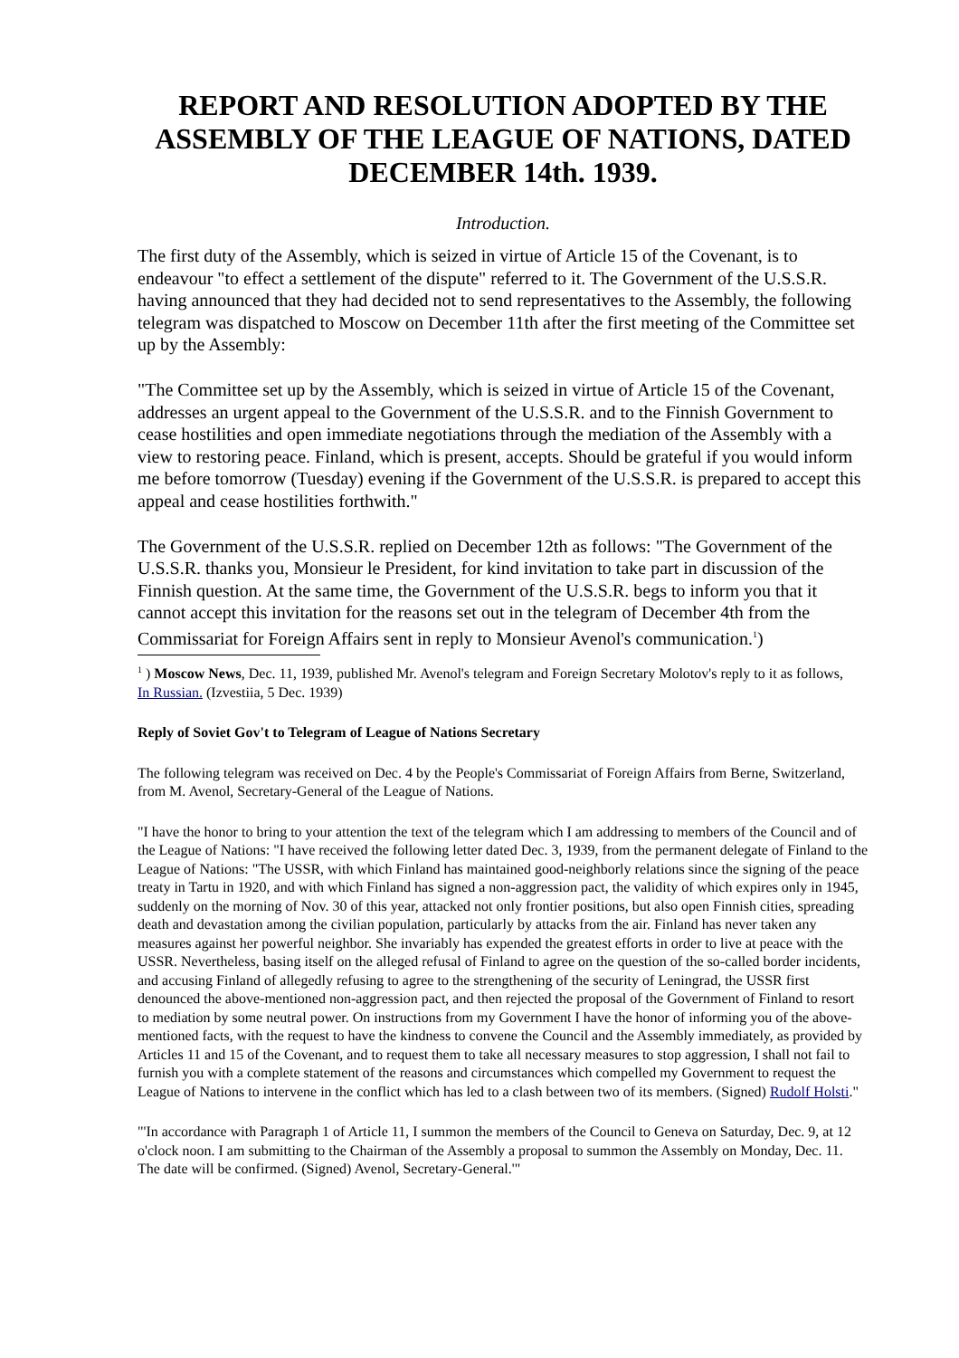REPORT AND RESOLUTION ADOPTED BY THE ASSEMBLY OF THE LEAGUE OF NATIONS, DATED DECEMBER 14th. 1939.
Introduction.
The first duty of the Assembly, which is seized in virtue of Article 15 of the Covenant, is to endeavour "to effect a settlement of the dispute" referred to it. The Government of the U.S.S.R. having announced that they had decided not to send representatives to the Assembly, the following telegram was dispatched to Moscow on December 11th after the first meeting of the Committee set up by the Assembly:
"The Committee set up by the Assembly, which is seized in virtue of Article 15 of the Covenant, addresses an urgent appeal to the Government of the U.S.S.R. and to the Finnish Government to cease hostilities and open immediate negotiations through the mediation of the Assembly with a view to restoring peace. Finland, which is present, accepts. Should be grateful if you would inform me before tomorrow (Tuesday) evening if the Government of the U.S.S.R. is prepared to accept this appeal and cease hostilities forthwith."
The Government of the U.S.S.R. replied on December 12th as follows: "The Government of the U.S.S.R. thanks you, Monsieur le President, for kind invitation to take part in discussion of the Finnish question. At the same time, the Government of the U.S.S.R. begs to inform you that it cannot accept this invitation for the reasons set out in the telegram of December 4th from the Commissariat for Foreign Affairs sent in reply to Monsieur Avenol's communication.<sup>1</sup>)
<sup>1</sup> ) Moscow News, Dec. 11, 1939, published Mr. Avenol's telegram and Foreign Secretary Molotov's reply to it as follows, In Russian. (Izvestiia, 5 Dec. 1939)
Reply of Soviet Gov't to Telegram of League of Nations Secretary
The following telegram was received on Dec. 4 by the People's Commissariat of Foreign Affairs from Berne, Switzerland, from M. Avenol, Secretary-General of the League of Nations.
"I have the honor to bring to your attention the text of the telegram which I am addressing to members of the Council and of the League of Nations: "I have received the following letter dated Dec. 3, 1939, from the permanent delegate of Finland to the League of Nations: "The USSR, with which Finland has maintained good-neighborly relations since the signing of the peace treaty in Tartu in 1920, and with which Finland has signed a non-aggression pact, the validity of which expires only in 1945, suddenly on the morning of Nov. 30 of this year, attacked not only frontier positions, but also open Finnish cities, spreading death and devastation among the civilian population, particularly by attacks from the air. Finland has never taken any measures against her powerful neighbor. She invariably has expended the greatest efforts in order to live at peace with the USSR. Nevertheless, basing itself on the alleged refusal of Finland to agree on the question of the so-called border incidents, and accusing Finland of allegedly refusing to agree to the strengthening of the security of Leningrad, the USSR first denounced the above-mentioned non-aggression pact, and then rejected the proposal of the Government of Finland to resort to mediation by some neutral power. On instructions from my Government I have the honor of informing you of the above-mentioned facts, with the request to have the kindness to convene the Council and the Assembly immediately, as provided by Articles 11 and 15 of the Covenant, and to request them to take all necessary measures to stop aggression, I shall not fail to furnish you with a complete statement of the reasons and circumstances which compelled my Government to request the League of Nations to intervene in the conflict which has led to a clash between two of its members. (Signed) Rudolf Holsti."
"'In accordance with Paragraph 1 of Article 11, I summon the members of the Council to Geneva on Saturday, Dec. 9, at 12 o'clock noon. I am submitting to the Chairman of the Assembly a proposal to summon the Assembly on Monday, Dec. 11. The date will be confirmed. (Signed) Avenol, Secretary-General.'"